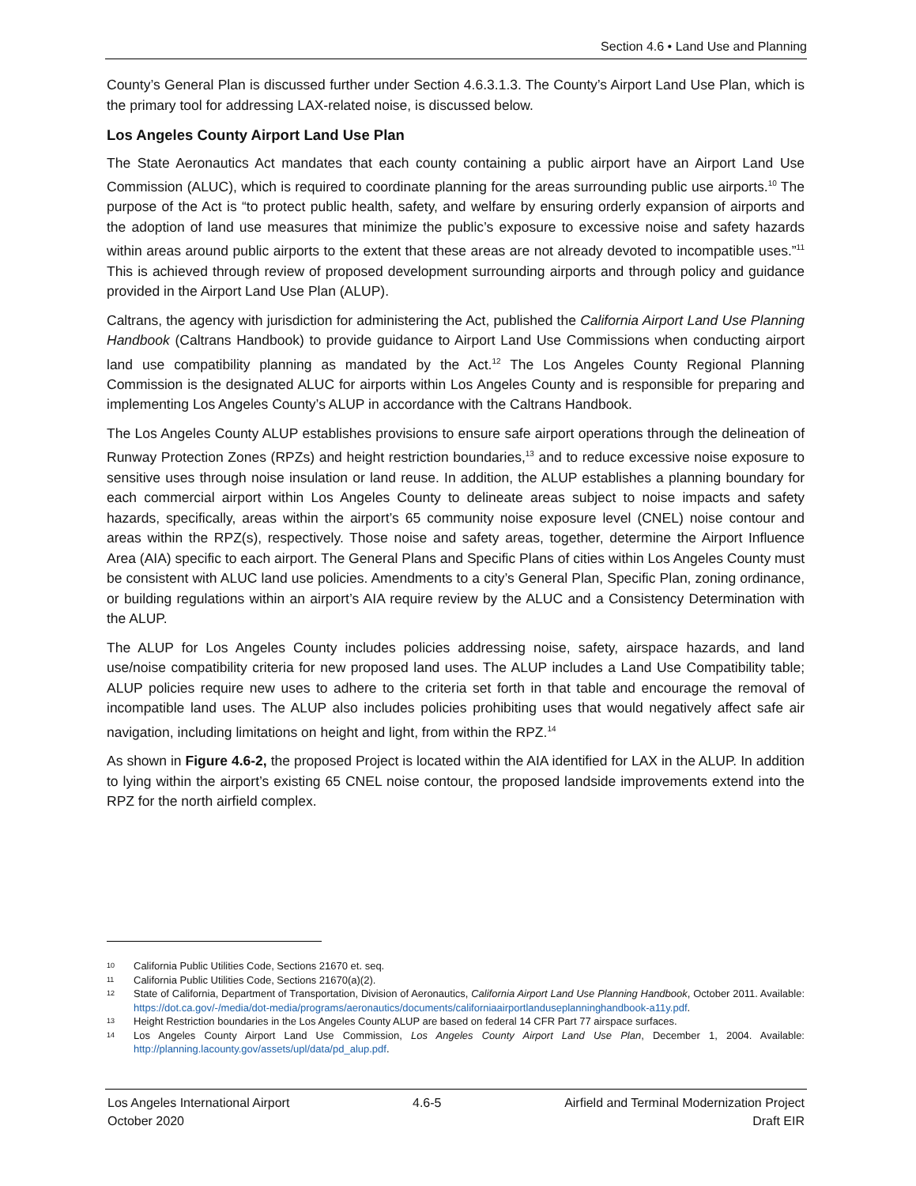Section 4.6 • Land Use and Planning
County’s General Plan is discussed further under Section 4.6.3.1.3. The County’s Airport Land Use Plan, which is the primary tool for addressing LAX-related noise, is discussed below.
Los Angeles County Airport Land Use Plan
The State Aeronautics Act mandates that each county containing a public airport have an Airport Land Use Commission (ALUC), which is required to coordinate planning for the areas surrounding public use airports.<sup>10</sup> The purpose of the Act is “to protect public health, safety, and welfare by ensuring orderly expansion of airports and the adoption of land use measures that minimize the public’s exposure to excessive noise and safety hazards within areas around public airports to the extent that these areas are not already devoted to incompatible uses.”<sup>11</sup> This is achieved through review of proposed development surrounding airports and through policy and guidance provided in the Airport Land Use Plan (ALUP).
Caltrans, the agency with jurisdiction for administering the Act, published the California Airport Land Use Planning Handbook (Caltrans Handbook) to provide guidance to Airport Land Use Commissions when conducting airport land use compatibility planning as mandated by the Act.<sup>12</sup> The Los Angeles County Regional Planning Commission is the designated ALUC for airports within Los Angeles County and is responsible for preparing and implementing Los Angeles County’s ALUP in accordance with the Caltrans Handbook.
The Los Angeles County ALUP establishes provisions to ensure safe airport operations through the delineation of Runway Protection Zones (RPZs) and height restriction boundaries,<sup>13</sup> and to reduce excessive noise exposure to sensitive uses through noise insulation or land reuse. In addition, the ALUP establishes a planning boundary for each commercial airport within Los Angeles County to delineate areas subject to noise impacts and safety hazards, specifically, areas within the airport’s 65 community noise exposure level (CNEL) noise contour and areas within the RPZ(s), respectively. Those noise and safety areas, together, determine the Airport Influence Area (AIA) specific to each airport. The General Plans and Specific Plans of cities within Los Angeles County must be consistent with ALUC land use policies. Amendments to a city’s General Plan, Specific Plan, zoning ordinance, or building regulations within an airport’s AIA require review by the ALUC and a Consistency Determination with the ALUP.
The ALUP for Los Angeles County includes policies addressing noise, safety, airspace hazards, and land use/noise compatibility criteria for new proposed land uses. The ALUP includes a Land Use Compatibility table; ALUP policies require new uses to adhere to the criteria set forth in that table and encourage the removal of incompatible land uses. The ALUP also includes policies prohibiting uses that would negatively affect safe air navigation, including limitations on height and light, from within the RPZ.<sup>14</sup>
As shown in Figure 4.6-2, the proposed Project is located within the AIA identified for LAX in the ALUP. In addition to lying within the airport’s existing 65 CNEL noise contour, the proposed landside improvements extend into the RPZ for the north airfield complex.
10 California Public Utilities Code, Sections 21670 et. seq.
11 California Public Utilities Code, Sections 21670(a)(2).
12 State of California, Department of Transportation, Division of Aeronautics, California Airport Land Use Planning Handbook, October 2011. Available: https://dot.ca.gov/-/media/dot-media/programs/aeronautics/documents/californiaairportlanduseplanninghandbook-a11y.pdf.
13 Height Restriction boundaries in the Los Angeles County ALUP are based on federal 14 CFR Part 77 airspace surfaces.
14 Los Angeles County Airport Land Use Commission, Los Angeles County Airport Land Use Plan, December 1, 2004. Available: http://planning.lacounty.gov/assets/upl/data/pd_alup.pdf.
Los Angeles International Airport 4.6-5 Airfield and Terminal Modernization Project
October 2020 Draft EIR